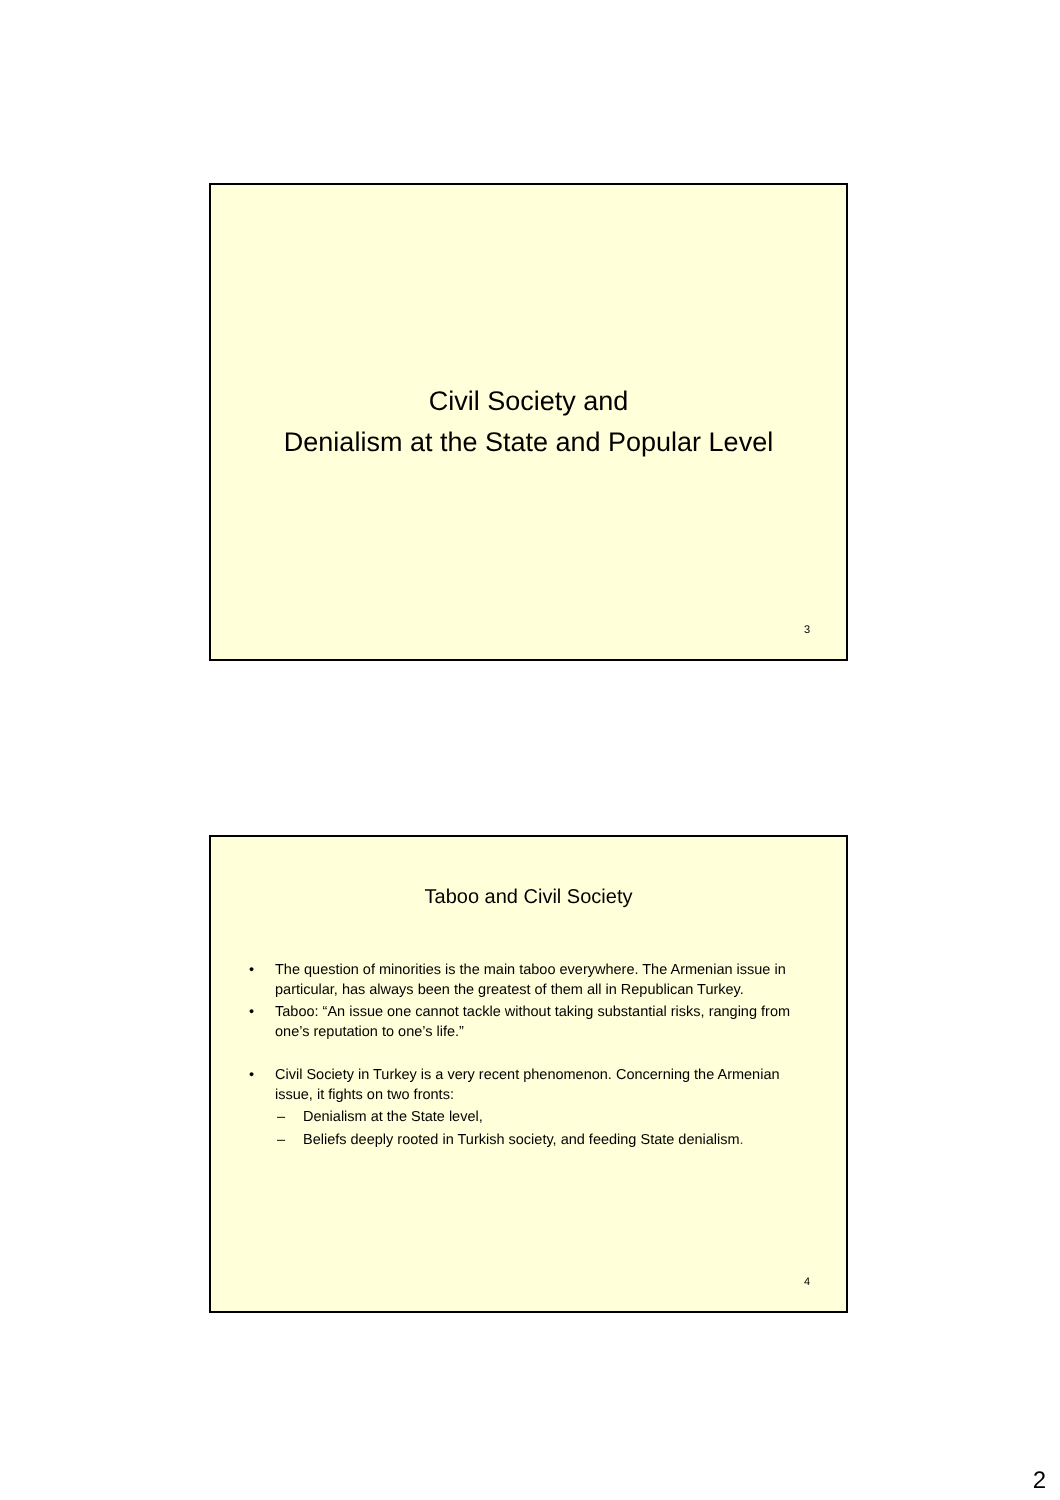Civil Society and
Denialism at the State and Popular Level
3
Taboo and Civil Society
• The question of minorities is the main taboo everywhere. The Armenian issue in particular, has always been the greatest of them all in Republican Turkey.
• Taboo: “An issue one cannot tackle without taking substantial risks, ranging from one’s reputation to one’s life.”
• Civil Society in Turkey is a very recent phenomenon. Concerning the Armenian issue, it fights on two fronts:
– Denialism at the State level,
– Beliefs deeply rooted in Turkish society, and feeding State denialism.
4
2